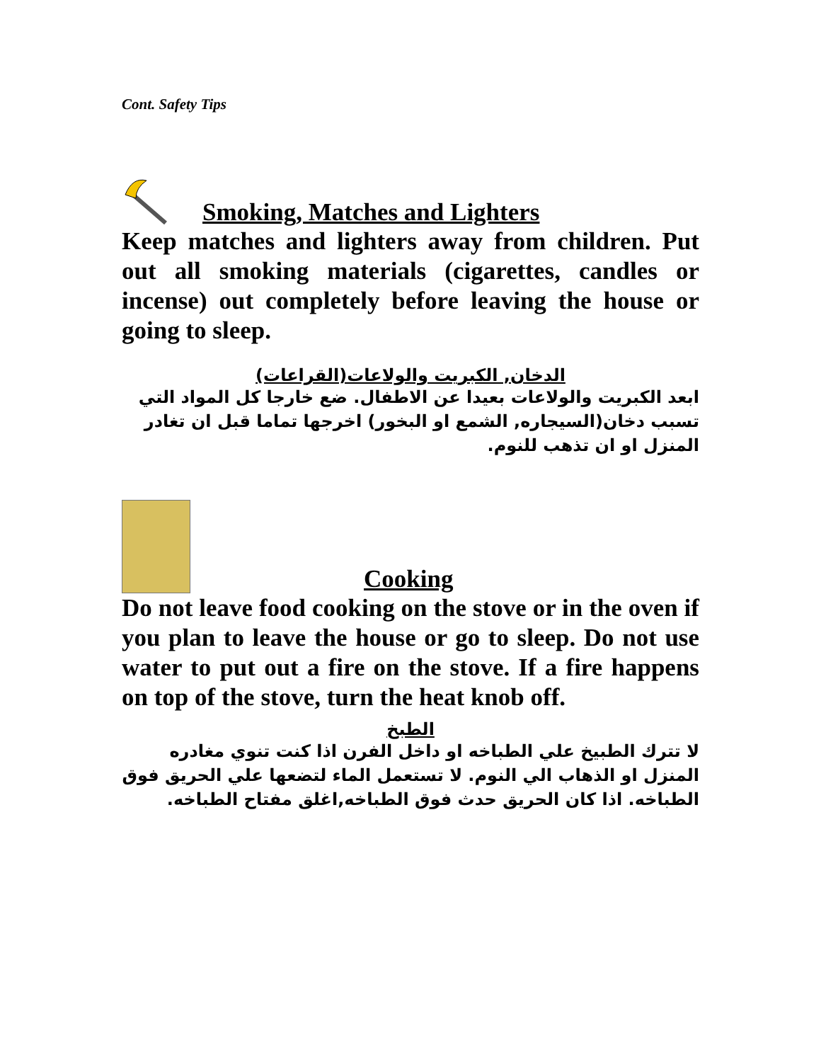Cont. Safety Tips
Smoking, Matches and Lighters
Keep matches and lighters away from children. Put out all smoking materials (cigarettes, candles or incense) out completely before leaving the house or going to sleep.
الدخان, الكبريت والولاعات(القراعات)
ابعد الكبريت والولاعات بعيدا عن الاطفال. ضع خارجا كل المواد التي تسبب دخان(السيجاره, الشمع او البخور) اخرجها تماما قبل ان تغادر المنزل او ان تذهب للنوم.
Cooking
Do not leave food cooking on the stove or in the oven if you plan to leave the house or go to sleep. Do not use water to put out a fire on the stove. If a fire happens on top of the stove, turn the heat knob off.
الطبخ
لا تترك الطبيخ علي الطباخه او داخل الفرن اذا كنت تنوي مغادره المنزل او الذهاب الي النوم. لا تستعمل الماء لتضعها علي الحريق فوق الطباخه. اذا كان الحريق حدث فوق الطباخه,اغلق مفتاح الطباخه.